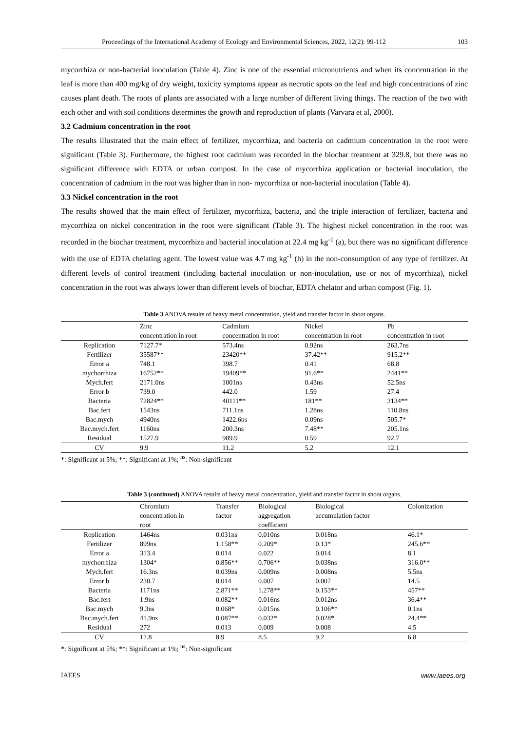Proceedings of the International Academy of Ecology and Environmental Sciences, 2022, 12(2): 99-112 103
mycorrhiza or non-bacterial inoculation (Table 4). Zinc is one of the essential micronutrients and when its concentration in the leaf is more than 400 mg/kg of dry weight, toxicity symptoms appear as necrotic spots on the leaf and high concentrations of zinc causes plant death. The roots of plants are associated with a large number of different living things. The reaction of the two with each other and with soil conditions determines the growth and reproduction of plants (Varvara et al, 2000).
3.2 Cadmium concentration in the root
The results illustrated that the main effect of fertilizer, mycorrhiza, and bacteria on cadmium concentration in the root were significant (Table 3). Furthermore, the highest root cadmium was recorded in the biochar treatment at 329.8, but there was no significant difference with EDTA or urban compost. In the case of mycorrhiza application or bacterial inoculation, the concentration of cadmium in the root was higher than in non- mycorrhiza or non-bacterial inoculation (Table 4).
3.3 Nickel concentration in the root
The results showed that the main effect of fertilizer, mycorrhiza, bacteria, and the triple interaction of fertilizer, bacteria and mycorrhiza on nickel concentration in the root were significant (Table 3). The highest nickel concentration in the root was recorded in the biochar treatment, mycorrhiza and bacterial inoculation at 22.4 mg kg<sup>-1</sup> (a), but there was no significant difference with the use of EDTA chelating agent. The lowest value was 4.7 mg kg<sup>-1</sup> (h) in the non-consumption of any type of fertilizer. At different levels of control treatment (including bacterial inoculation or non-inoculation, use or not of mycorrhiza), nickel concentration in the root was always lower than different levels of biochar, EDTA chelator and urban compost (Fig. 1).
Table 3 ANOVA results of heavy metal concentration, yield and transfer factor in shoot organs.
| | Zinc | Cadmium | Nickel | Pb |
| | concentration in root | concentration in root | concentration in root | concentration in root |
| Replication | 7127.7* | 573.4ns | 0.92ns | 263.7ns |
| Fertilizer | 35587** | 23420** | 37.42** | 915.2** |
| Error a | 748.1 | 398.7 | 0.41 | 68.8 |
| mychorrhiza | 16752** | 19409** | 91.6** | 2441** |
| Mych.fert | 2171.0ns | 1001ns | 0.43ns | 52.5ns |
| Error b | 739.0 | 442.0 | 1.59 | 27.4 |
| Bacteria | 72824** | 40111** | 181** | 3134** |
| Bac.fert | 1543ns | 711.1ns | 1.28ns | 110.8ns |
| Bac.mych | 4940ns | 1422.6ns | 0.09ns | 505.7* |
| Bac.mych.fert | 1160ns | 200.3ns | 7.48** | 205.1ns |
| Residual | 1527.9 | 989.9 | 0.59 | 92.7 |
| CV | 9.9 | 11.2 | 5.2 | 12.1 |
*: Significant at 5%; **: Significant at 1%; <sup>ns</sup>: Non-significant
Table 3 (continued) ANOVA results of heavy metal concentration, yield and transfer factor in shoot organs.
| | Chromium | Transfer | Biological | Biological | Colonization |
| | concentration in | factor | aggregation | accumulation factor | |
| | root | | coefficient | | |
| Replication | 1464ns | 0.031ns | 0.010ns | 0.018ns | 46.1* |
| Fertilizer | 899ns | 1.158** | 0.209* | 0.13* | 245.6** |
| Error a | 313.4 | 0.014 | 0.022 | 0.014 | 8.1 |
| mychorrhiza | 1304* | 0.856** | 0.706** | 0.038ns | 316.0** |
| Mych.fert | 16.3ns | 0.039ns | 0.009ns | 0.008ns | 5.5ns |
| Error b | 230.7 | 0.014 | 0.007 | 0.007 | 14.5 |
| Bacteria | 1171ns | 2.871** | 1.278** | 0.153** | 457** |
| Bac.fert | 1.9ns | 0.082** | 0.016ns | 0.012ns | 36.4** |
| Bac.mych | 9.3ns | 0.068* | 0.015ns | 0.106** | 0.1ns |
| Bac.mych.fert | 41.9ns | 0.087** | 0.032* | 0.028* | 24.4** |
| Residual | 272 | 0.013 | 0.009 | 0.008 | 4.5 |
| CV | 12.8 | 8.9 | 8.5 | 9.2 | 6.8 |
*: Significant at 5%; **: Significant at 1%; <sup>ns</sup>: Non-significant
IAEES www.iaees.org